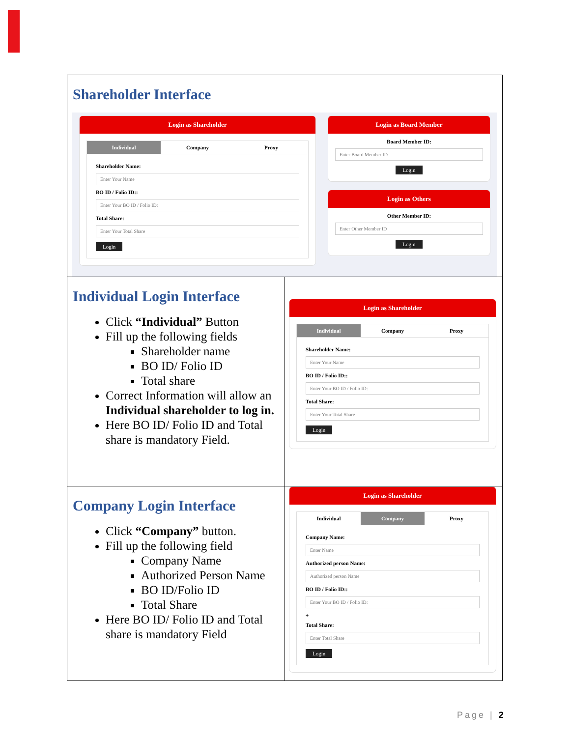| Shareholder Interface Login as Shareholder Individual Company Proxy Shareholder Name: Enter Your Name BO ID / Folio ID:: Enter Your BO ID / Folio ID: Total Share: Enter Your Total Share Login Login as Board Member Board Member ID: Enter Board Member ID Login Login as Others Other Member ID: Enter Other Member ID Login | |
| Individual Login Interface Click “Individual” Button Fill up the following fields Shareholder name BO ID/ Folio ID Total share Correct Information will allow an Individual shareholder to log in. Here BO ID/ Folio ID and Total share is mandatory Field. | Login as Shareholder Individual Company Proxy Shareholder Name: Enter Your Name BO ID / Folio ID:: Enter Your BO ID / Folio ID: Total Share: Enter Your Total Share Login |
| Company Login Interface Click “Company” button. Fill up the following field Company Name Authorized Person Name BO ID/Folio ID Total Share Here BO ID/ Folio ID and Total share is mandatory Field | Login as Shareholder Individual Company Proxy Company Name: Enter Name Authorized person Name: Authorized person Name BO ID / Folio ID:: Enter Your BO ID / Folio ID: + Total Share: Enter Total Share Login |
Page | 2